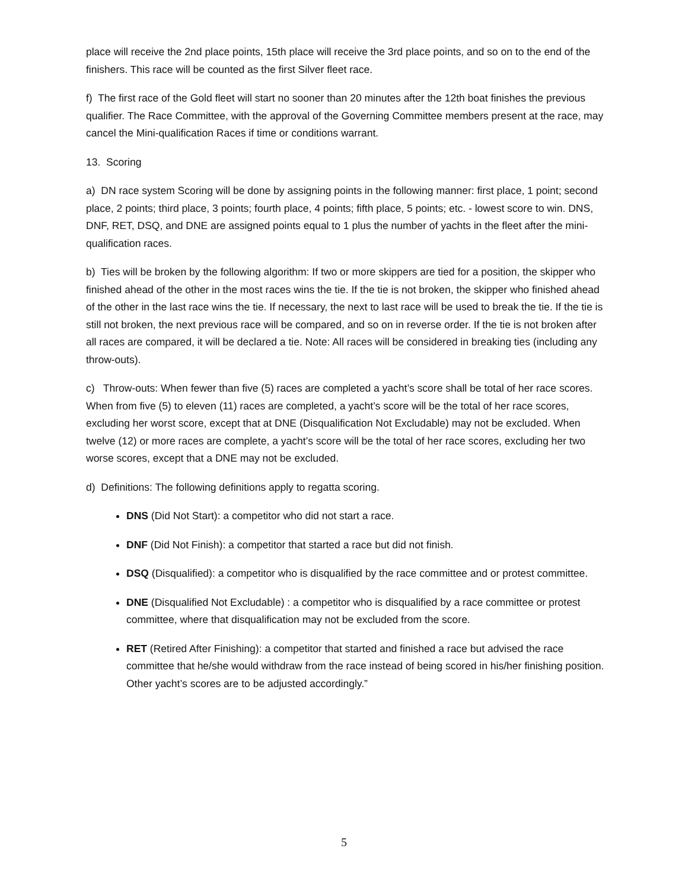place will receive the 2nd place points, 15th place will receive the 3rd place points, and so on to the end of the finishers. This race will be counted as the first Silver fleet race.
f) The first race of the Gold fleet will start no sooner than 20 minutes after the 12th boat finishes the previous qualifier. The Race Committee, with the approval of the Governing Committee members present at the race, may cancel the Mini-qualification Races if time or conditions warrant.
13. Scoring
a) DN race system Scoring will be done by assigning points in the following manner: first place, 1 point; second place, 2 points; third place, 3 points; fourth place, 4 points; fifth place, 5 points; etc. - lowest score to win. DNS, DNF, RET, DSQ, and DNE are assigned points equal to 1 plus the number of yachts in the fleet after the mini-qualification races.
b) Ties will be broken by the following algorithm: If two or more skippers are tied for a position, the skipper who finished ahead of the other in the most races wins the tie. If the tie is not broken, the skipper who finished ahead of the other in the last race wins the tie. If necessary, the next to last race will be used to break the tie. If the tie is still not broken, the next previous race will be compared, and so on in reverse order. If the tie is not broken after all races are compared, it will be declared a tie. Note: All races will be considered in breaking ties (including any throw-outs).
c) Throw-outs: When fewer than five (5) races are completed a yacht’s score shall be total of her race scores. When from five (5) to eleven (11) races are completed, a yacht’s score will be the total of her race scores, excluding her worst score, except that at DNE (Disqualification Not Excludable) may not be excluded. When twelve (12) or more races are complete, a yacht’s score will be the total of her race scores, excluding her two worse scores, except that a DNE may not be excluded.
d) Definitions: The following definitions apply to regatta scoring.
DNS (Did Not Start): a competitor who did not start a race.
DNF (Did Not Finish): a competitor that started a race but did not finish.
DSQ (Disqualified): a competitor who is disqualified by the race committee and or protest committee.
DNE (Disqualified Not Excludable) : a competitor who is disqualified by a race committee or protest committee, where that disqualification may not be excluded from the score.
RET (Retired After Finishing): a competitor that started and finished a race but advised the race committee that he/she would withdraw from the race instead of being scored in his/her finishing position. Other yacht’s scores are to be adjusted accordingly.”
5